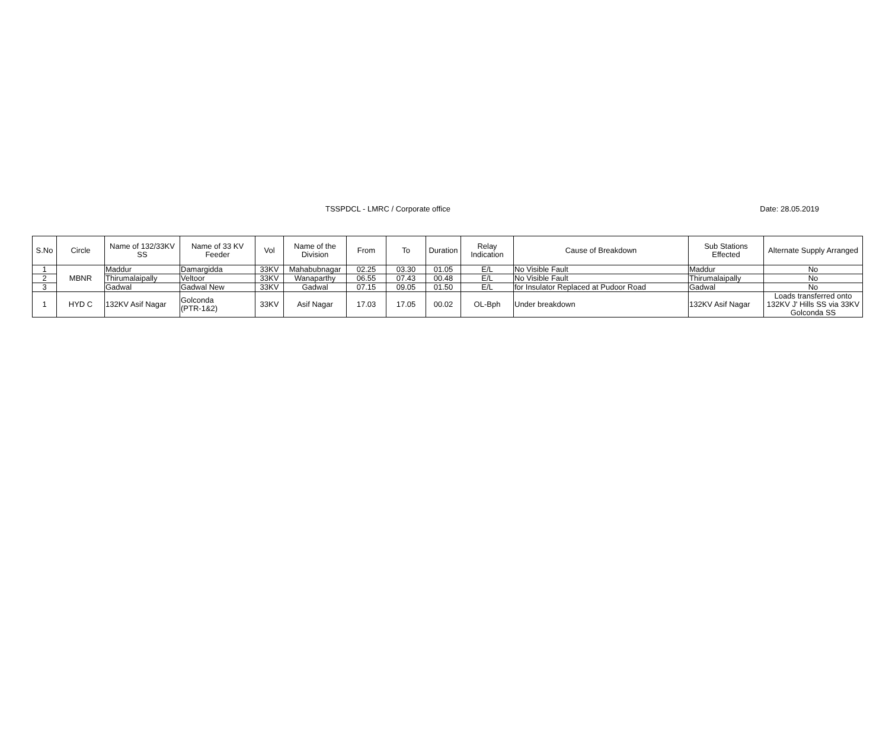TSSPDCL - LMRC / Corporate office Date: 28.05.2019
| S.No | Circle | Name of 132/33KV SS | Name of 33 KV Feeder | Vol | Name of the Division | From | To | Duration | Relay Indication | Cause of Breakdown | Sub Stations Effected | Alternate Supply Arranged |
| --- | --- | --- | --- | --- | --- | --- | --- | --- | --- | --- | --- | --- |
| 1 | MBNR | Maddur | Damargidda | 33KV | Mahabubnagar | 02.25 | 03.30 | 01.05 | E/L | No Visible Fault | Maddur | No |
| 2 | | Thirumalaipally | Veltoor | 33KV | Wanaparthy | 06.55 | 07.43 | 00.48 | E/L | No Visible Fault | Thirumalaipally | No |
| 3 | | Gadwal | Gadwal New | 33KV | Gadwal | 07.15 | 09.05 | 01.50 | E/L | for Insulator Replaced at Pudoor Road | Gadwal | No |
| 1 | HYD C | 132KV Asif Nagar | Golconda (PTR-1&2) | 33KV | Asif Nagar | 17.03 | 17.05 | 00.02 | OL-Bph | Under breakdown | 132KV Asif Nagar | Loads transferred onto 132KV J' Hills SS via 33KV Golconda SS |